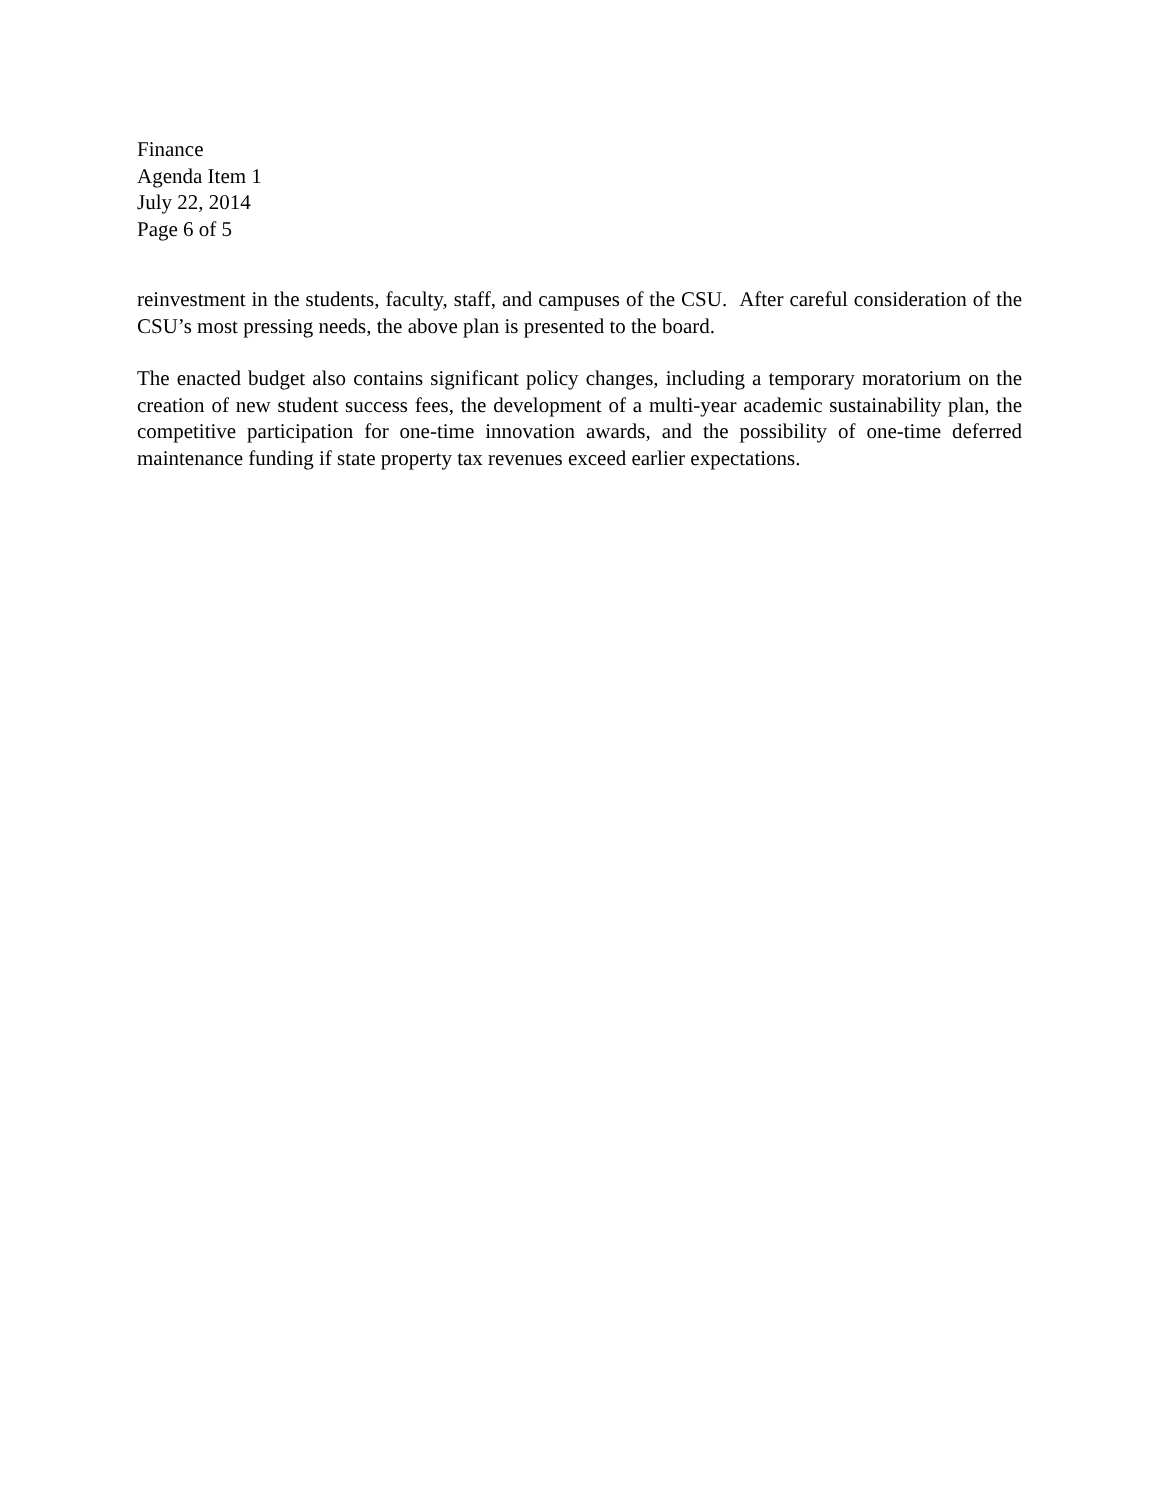Finance
Agenda Item 1
July 22, 2014
Page 6 of 5
reinvestment in the students, faculty, staff, and campuses of the CSU. After careful consideration of the CSU’s most pressing needs, the above plan is presented to the board.
The enacted budget also contains significant policy changes, including a temporary moratorium on the creation of new student success fees, the development of a multi-year academic sustainability plan, the competitive participation for one-time innovation awards, and the possibility of one-time deferred maintenance funding if state property tax revenues exceed earlier expectations.